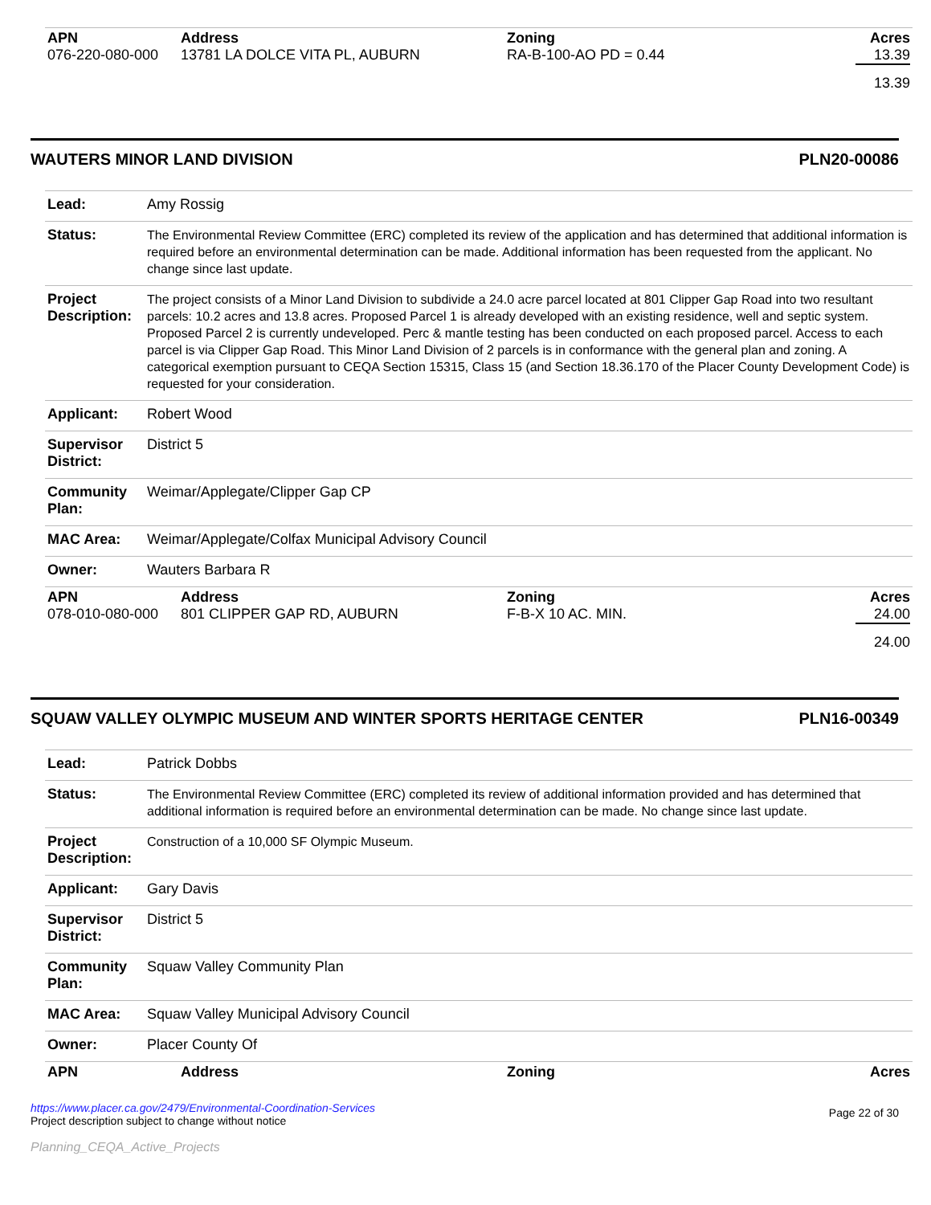| APN | Address | Zoning | Acres |
| --- | --- | --- | --- |
| 076-220-080-000 | 13781 LA DOLCE VITA PL, AUBURN | RA-B-100-AO PD = 0.44 | 13.39 |
| | | | 13.39 |
WAUTERS MINOR LAND DIVISION PLN20-00086
| Lead: | Amy Rossig |
| Status: | The Environmental Review Committee (ERC) completed its review of the application and has determined that additional information is required before an environmental determination can be made. Additional information has been requested from the applicant. No change since last update. |
| Project Description: | The project consists of a Minor Land Division to subdivide a 24.0 acre parcel located at 801 Clipper Gap Road into two resultant parcels: 10.2 acres and 13.8 acres. Proposed Parcel 1 is already developed with an existing residence, well and septic system. Proposed Parcel 2 is currently undeveloped. Perc & mantle testing has been conducted on each proposed parcel. Access to each parcel is via Clipper Gap Road. This Minor Land Division of 2 parcels is in conformance with the general plan and zoning. A categorical exemption pursuant to CEQA Section 15315, Class 15 (and Section 18.36.170 of the Placer County Development Code) is requested for your consideration. |
| Applicant: | Robert Wood |
| Supervisor District: | District 5 |
| Community Plan: | Weimar/Applegate/Clipper Gap CP |
| MAC Area: | Weimar/Applegate/Colfax Municipal Advisory Council |
| Owner: | Wauters Barbara R |
| APN | Address | Zoning | Acres |
| --- | --- | --- | --- |
| 078-010-080-000 | 801 CLIPPER GAP RD, AUBURN | F-B-X 10 AC. MIN. | 24.00 |
| | | | 24.00 |
SQUAW VALLEY OLYMPIC MUSEUM AND WINTER SPORTS HERITAGE CENTER PLN16-00349
| Lead: | Patrick Dobbs |
| Status: | The Environmental Review Committee (ERC) completed its review of additional information provided and has determined that additional information is required before an environmental determination can be made. No change since last update. |
| Project Description: | Construction of a 10,000 SF Olympic Museum. |
| Applicant: | Gary Davis |
| Supervisor District: | District 5 |
| Community Plan: | Squaw Valley Community Plan |
| MAC Area: | Squaw Valley Municipal Advisory Council |
| Owner: | Placer County Of |
| APN | Address | Zoning | Acres |
| --- | --- | --- | --- |
https://www.placer.ca.gov/2479/Environmental-Coordination-Services
Project description subject to change without notice
Planning_CEQA_Active_Projects
Page 22 of 30